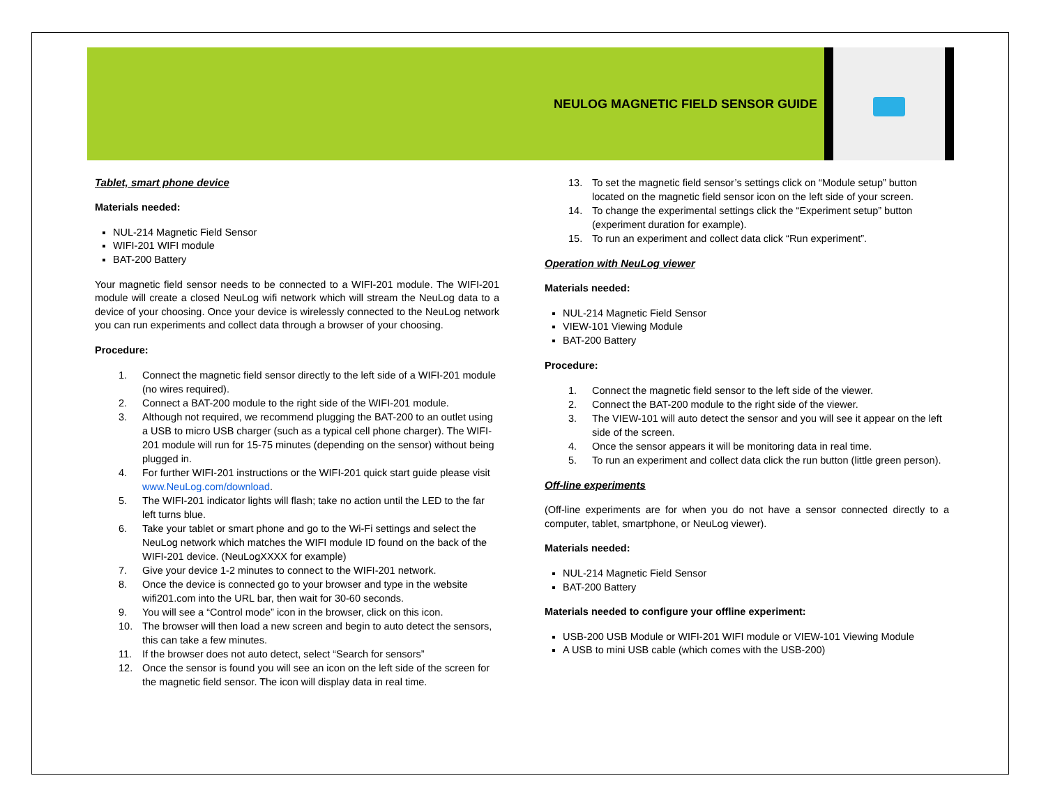NEULOG MAGNETIC FIELD SENSOR GUIDE
Tablet, smart phone device
Materials needed:
NUL-214 Magnetic Field Sensor
WIFI-201 WIFI module
BAT-200 Battery
Your magnetic field sensor needs to be connected to a WIFI-201 module. The WIFI-201 module will create a closed NeuLog wifi network which will stream the NeuLog data to a device of your choosing. Once your device is wirelessly connected to the NeuLog network you can run experiments and collect data through a browser of your choosing.
Procedure:
1. Connect the magnetic field sensor directly to the left side of a WIFI-201 module (no wires required).
2. Connect a BAT-200 module to the right side of the WIFI-201 module.
3. Although not required, we recommend plugging the BAT-200 to an outlet using a USB to micro USB charger (such as a typical cell phone charger). The WIFI-201 module will run for 15-75 minutes (depending on the sensor) without being plugged in.
4. For further WIFI-201 instructions or the WIFI-201 quick start guide please visit www.NeuLog.com/download.
5. The WIFI-201 indicator lights will flash; take no action until the LED to the far left turns blue.
6. Take your tablet or smart phone and go to the Wi-Fi settings and select the NeuLog network which matches the WIFI module ID found on the back of the WIFI-201 device. (NeuLogXXXX for example)
7. Give your device 1-2 minutes to connect to the WIFI-201 network.
8. Once the device is connected go to your browser and type in the website wifi201.com into the URL bar, then wait for 30-60 seconds.
9. You will see a “Control mode” icon in the browser, click on this icon.
10. The browser will then load a new screen and begin to auto detect the sensors, this can take a few minutes.
11. If the browser does not auto detect, select “Search for sensors”
12. Once the sensor is found you will see an icon on the left side of the screen for the magnetic field sensor. The icon will display data in real time.
13. To set the magnetic field sensor’s settings click on “Module setup” button located on the magnetic field sensor icon on the left side of your screen.
14. To change the experimental settings click the “Experiment setup” button (experiment duration for example).
15. To run an experiment and collect data click “Run experiment”.
Operation with NeuLog viewer
Materials needed:
NUL-214 Magnetic Field Sensor
VIEW-101 Viewing Module
BAT-200 Battery
Procedure:
1. Connect the magnetic field sensor to the left side of the viewer.
2. Connect the BAT-200 module to the right side of the viewer.
3. The VIEW-101 will auto detect the sensor and you will see it appear on the left side of the screen.
4. Once the sensor appears it will be monitoring data in real time.
5. To run an experiment and collect data click the run button (little green person).
Off-line experiments
(Off-line experiments are for when you do not have a sensor connected directly to a computer, tablet, smartphone, or NeuLog viewer).
Materials needed:
NUL-214 Magnetic Field Sensor
BAT-200 Battery
Materials needed to configure your offline experiment:
USB-200 USB Module or WIFI-201 WIFI module or VIEW-101 Viewing Module
A USB to mini USB cable (which comes with the USB-200)